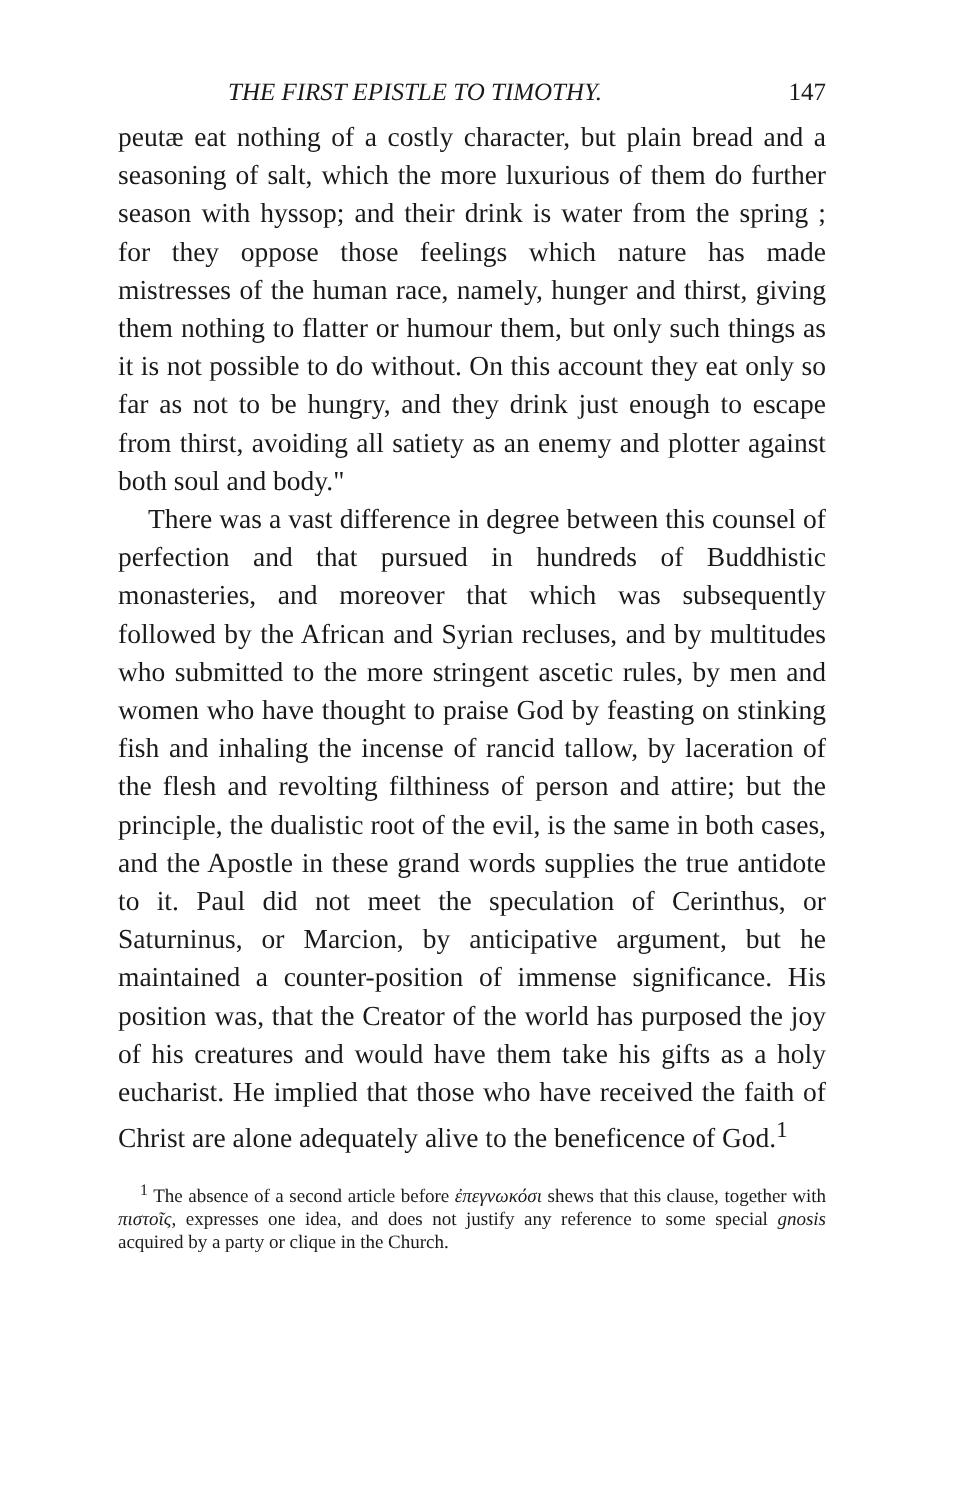THE FIRST EPISTLE TO TIMOTHY. 147
peutæ eat nothing of a costly character, but plain bread and a seasoning of salt, which the more luxurious of them do further season with hyssop; and their drink is water from the spring ; for they oppose those feelings which nature has made mistresses of the human race, namely, hunger and thirst, giving them nothing to flatter or humour them, but only such things as it is not possible to do without. On this account they eat only so far as not to be hungry, and they drink just enough to escape from thirst, avoiding all satiety as an enemy and plotter against both soul and body."
There was a vast difference in degree between this counsel of perfection and that pursued in hundreds of Buddhistic monasteries, and moreover that which was subsequently followed by the African and Syrian recluses, and by multitudes who submitted to the more stringent ascetic rules, by men and women who have thought to praise God by feasting on stinking fish and inhaling the incense of rancid tallow, by laceration of the flesh and revolting filthiness of person and attire; but the principle, the dualistic root of the evil, is the same in both cases, and the Apostle in these grand words supplies the true antidote to it. Paul did not meet the speculation of Cerinthus, or Saturninus, or Marcion, by anticipative argument, but he maintained a counter-position of immense significance. His position was, that the Creator of the world has purposed the joy of his creatures and would have them take his gifts as a holy eucharist. He implied that those who have received the faith of Christ are alone adequately alive to the beneficence of God.<sup>1</sup>
<sup>1</sup> The absence of a second article before ἐπεγνωκόσι shews that this clause, together with πιστοῖς, expresses one idea, and does not justify any reference to some special gnosis acquired by a party or clique in the Church.